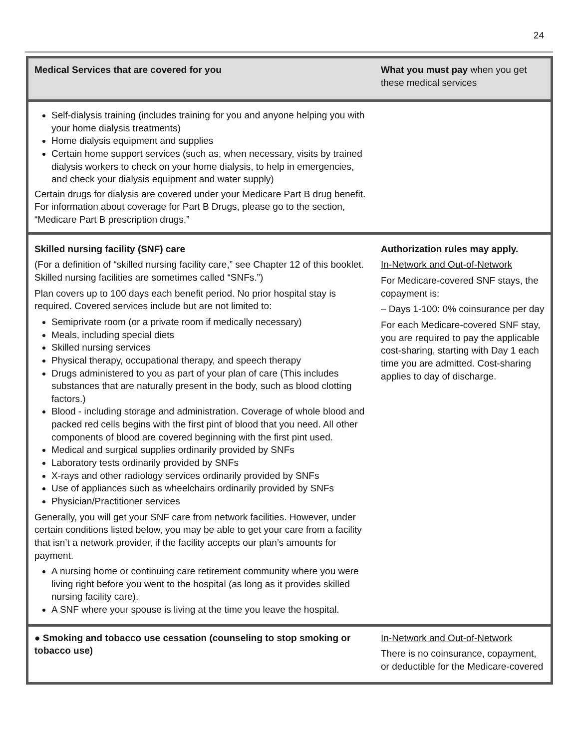24
| Medical Services that are covered for you | What you must pay when you get these medical services |
| --- | --- |
| Self-dialysis training (includes training for you and anyone helping you with your home dialysis treatments) Home dialysis equipment and supplies Certain home support services (such as, when necessary, visits by trained dialysis workers to check on your home dialysis, to help in emergencies, and check your dialysis equipment and water supply) Certain drugs for dialysis are covered under your Medicare Part B drug benefit. For information about coverage for Part B Drugs, please go to the section, “Medicare Part B prescription drugs.” | |
| Skilled nursing facility (SNF) care (For a definition of “skilled nursing facility care,” see Chapter 12 of this booklet. Skilled nursing facilities are sometimes called “SNFs.”) Plan covers up to 100 days each benefit period. No prior hospital stay is required. Covered services include but are not limited to: Semiprivate room (or a private room if medically necessary) Meals, including special diets Skilled nursing services Physical therapy, occupational therapy, and speech therapy Drugs administered to you as part of your plan of care (This includes substances that are naturally present in the body, such as blood clotting factors.) Blood - including storage and administration. Coverage of whole blood and packed red cells begins with the first pint of blood that you need. All other components of blood are covered beginning with the first pint used. Medical and surgical supplies ordinarily provided by SNFs Laboratory tests ordinarily provided by SNFs X-rays and other radiology services ordinarily provided by SNFs Use of appliances such as wheelchairs ordinarily provided by SNFs Physician/Practitioner services Generally, you will get your SNF care from network facilities. However, under certain conditions listed below, you may be able to get your care from a facility that isn’t a network provider, if the facility accepts our plan’s amounts for payment. A nursing home or continuing care retirement community where you were living right before you went to the hospital (as long as it provides skilled nursing facility care). A SNF where your spouse is living at the time you leave the hospital. | Authorization rules may apply. In-Network and Out-of-Network For Medicare-covered SNF stays, the copayment is: – Days 1-100: 0% coinsurance per day For each Medicare-covered SNF stay, you are required to pay the applicable cost-sharing, starting with Day 1 each time you are admitted. Cost-sharing applies to day of discharge. |
| ● Smoking and tobacco use cessation (counseling to stop smoking or tobacco use) | In-Network and Out-of-Network There is no coinsurance, copayment, or deductible for the Medicare-covered |